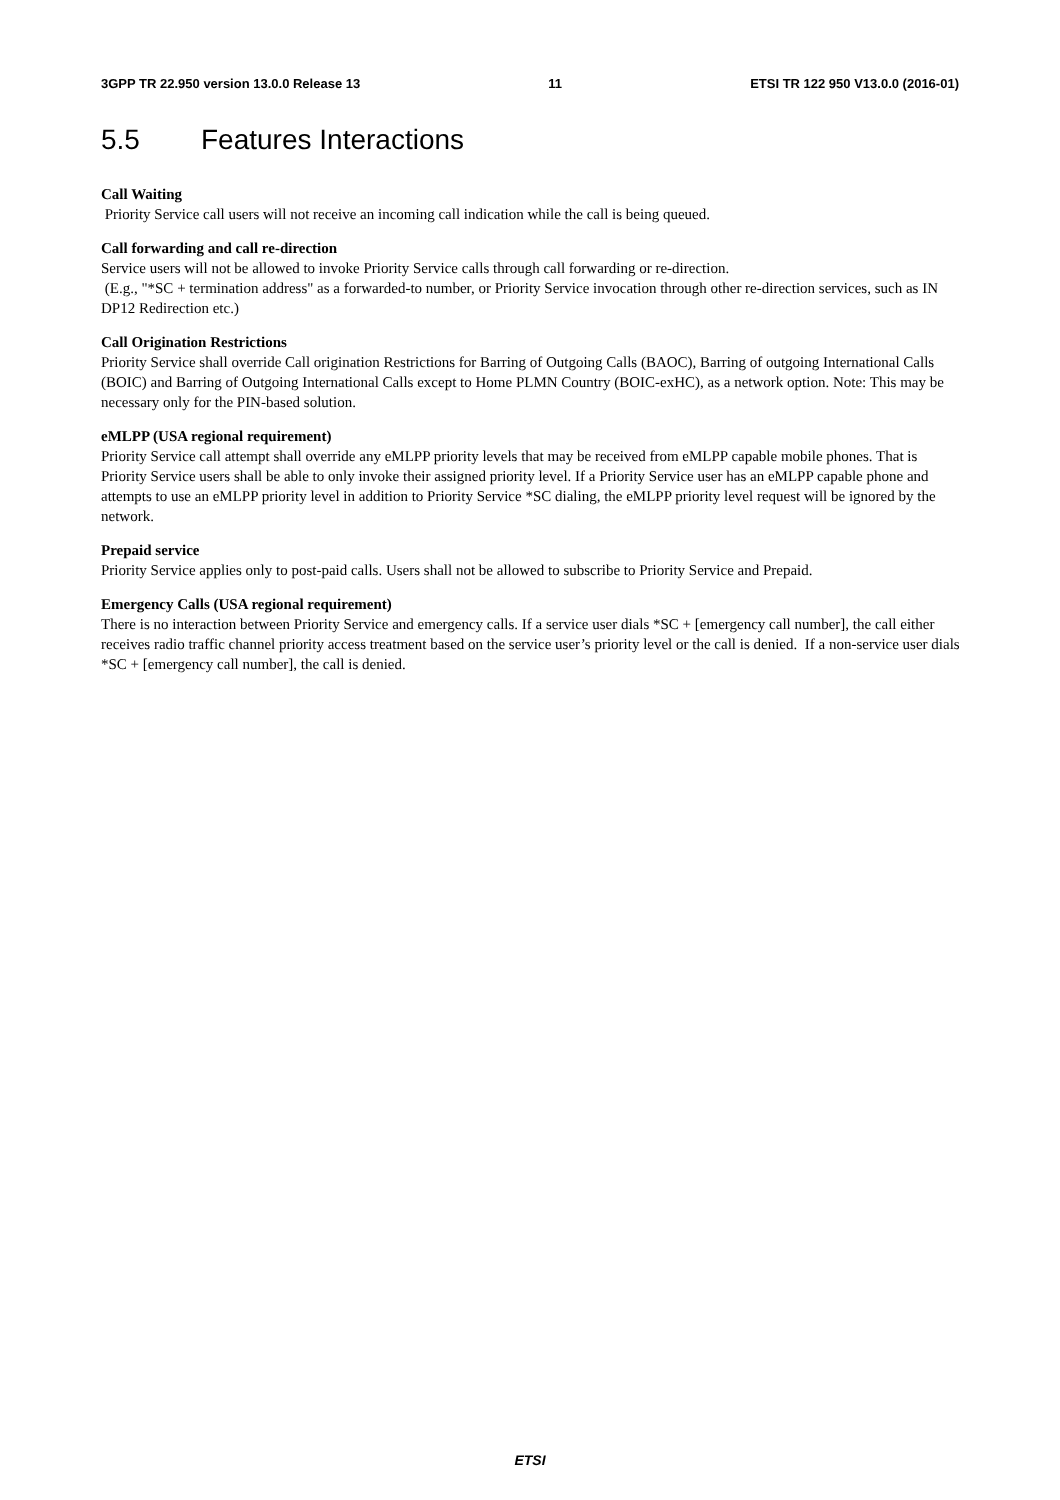3GPP TR 22.950 version 13.0.0 Release 13 11 ETSI TR 122 950 V13.0.0 (2016-01)
5.5 Features Interactions
Call Waiting
Priority Service call users will not receive an incoming call indication while the call is being queued.
Call forwarding and call re-direction
Service users will not be allowed to invoke Priority Service calls through call forwarding or re-direction.
(E.g., "*SC + termination address" as a forwarded-to number, or Priority Service invocation through other re-direction services, such as IN DP12 Redirection etc.)
Call Origination Restrictions
Priority Service shall override Call origination Restrictions for Barring of Outgoing Calls (BAOC), Barring of outgoing International Calls (BOIC) and Barring of Outgoing International Calls except to Home PLMN Country (BOIC-exHC), as a network option. Note: This may be necessary only for the PIN-based solution.
eMLPP (USA regional requirement)
Priority Service call attempt shall override any eMLPP priority levels that may be received from eMLPP capable mobile phones. That is Priority Service users shall be able to only invoke their assigned priority level. If a Priority Service user has an eMLPP capable phone and attempts to use an eMLPP priority level in addition to Priority Service *SC dialing, the eMLPP priority level request will be ignored by the network.
Prepaid service
Priority Service applies only to post-paid calls. Users shall not be allowed to subscribe to Priority Service and Prepaid.
Emergency Calls (USA regional requirement)
There is no interaction between Priority Service and emergency calls. If a service user dials *SC + [emergency call number], the call either receives radio traffic channel priority access treatment based on the service user’s priority level or the call is denied. If a non-service user dials *SC + [emergency call number], the call is denied.
ETSI